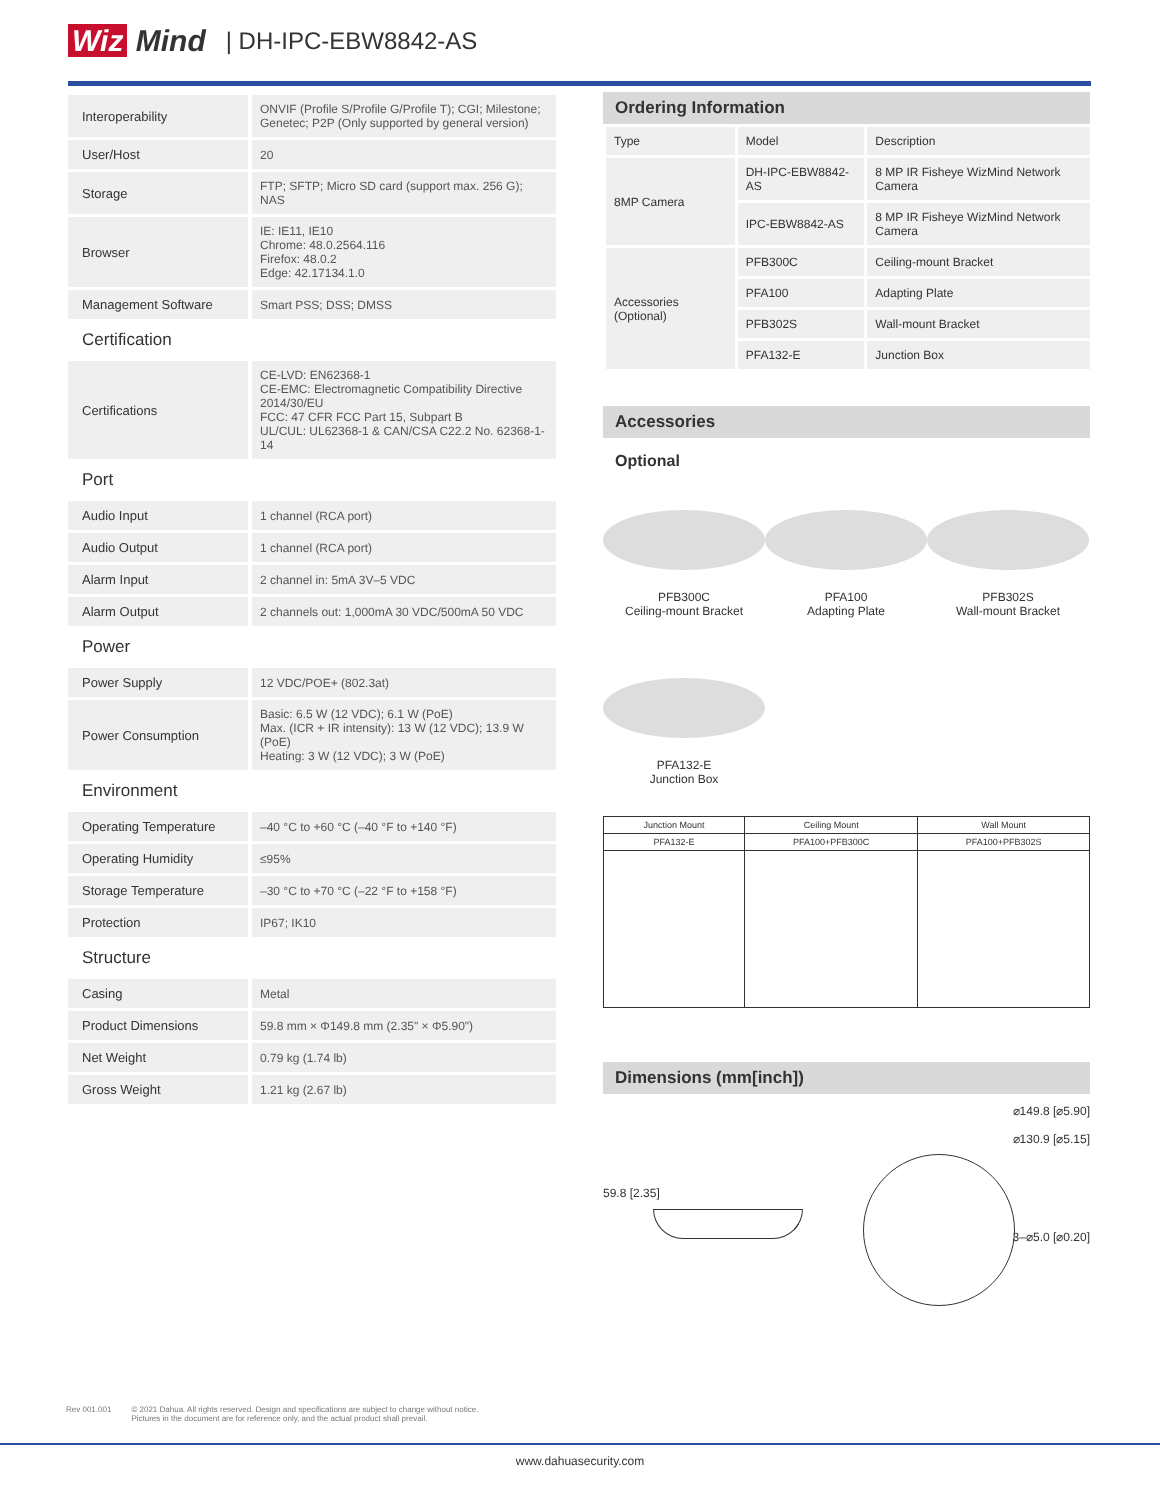Wiz Mind
| DH-IPC-EBW8842-AS
| Interoperability | ONVIF (Profile S/Profile G/Profile T); CGI; Milestone; Genetec; P2P (Only supported by general version) |
| User/Host | 20 |
| Storage | FTP; SFTP; Micro SD card (support max. 256 G); NAS |
| Browser | IE: IE11, IE10 Chrome: 48.0.2564.116 Firefox: 48.0.2 Edge: 42.17134.1.0 |
| Management Software | Smart PSS; DSS; DMSS |
Certification
| Certifications | CE-LVD: EN62368-1 CE-EMC: Electromagnetic Compatibility Directive 2014/30/EU FCC: 47 CFR FCC Part 15, Subpart B UL/CUL: UL62368-1 & CAN/CSA C22.2 No. 62368-1-14 |
Port
| Audio Input | 1 channel (RCA port) |
| Audio Output | 1 channel (RCA port) |
| Alarm Input | 2 channel in: 5mA 3V–5 VDC |
| Alarm Output | 2 channels out: 1,000mA 30 VDC/500mA 50 VDC |
Power
| Power Supply | 12 VDC/POE+ (802.3at) |
| Power Consumption | Basic: 6.5 W (12 VDC); 6.1 W (PoE) Max. (ICR + IR intensity): 13 W (12 VDC); 13.9 W (PoE) Heating: 3 W (12 VDC); 3 W (PoE) |
Environment
| Operating Temperature | –40 °C to +60 °C (–40 °F to +140 °F) |
| Operating Humidity | ≤95% |
| Storage Temperature | –30 °C to +70 °C (–22 °F to +158 °F) |
| Protection | IP67; IK10 |
Structure
| Casing | Metal |
| Product Dimensions | 59.8 mm × Φ149.8 mm (2.35" × Φ5.90") |
| Net Weight | 0.79 kg (1.74 lb) |
| Gross Weight | 1.21 kg (2.67 lb) |
Ordering Information
| Type | Model | Description |
| 8MP Camera | DH-IPC-EBW8842-AS | 8 MP IR Fisheye WizMind Network Camera |
| | IPC-EBW8842-AS | 8 MP IR Fisheye WizMind Network Camera |
| Accessories (Optional) | PFB300C | Ceiling-mount Bracket |
| | PFA100 | Adapting Plate |
| | PFB302S | Wall-mount Bracket |
| | PFA132-E | Junction Box |
Accessories
Optional
PFB300C
Ceiling-mount Bracket
PFA100
Adapting Plate
PFB302S
Wall-mount Bracket
PFA132-E
Junction Box
| Junction Mount | Ceiling Mount | Wall Mount |
| PFA132-E | PFA100+PFB300C | PFA100+PFB302S |
Dimensions (mm[inch])
⌀149.8 [⌀5.90]
⌀130.9 [⌀5.15]
59.8 [2.35]
3–⌀5.0 [⌀0.20]
Rev 001.001 © 2021 Dahua. All rights reserved. Design and specifications are subject to change without notice.
Pictures in the document are for reference only, and the actual product shall prevail.
www.dahuasecurity.com